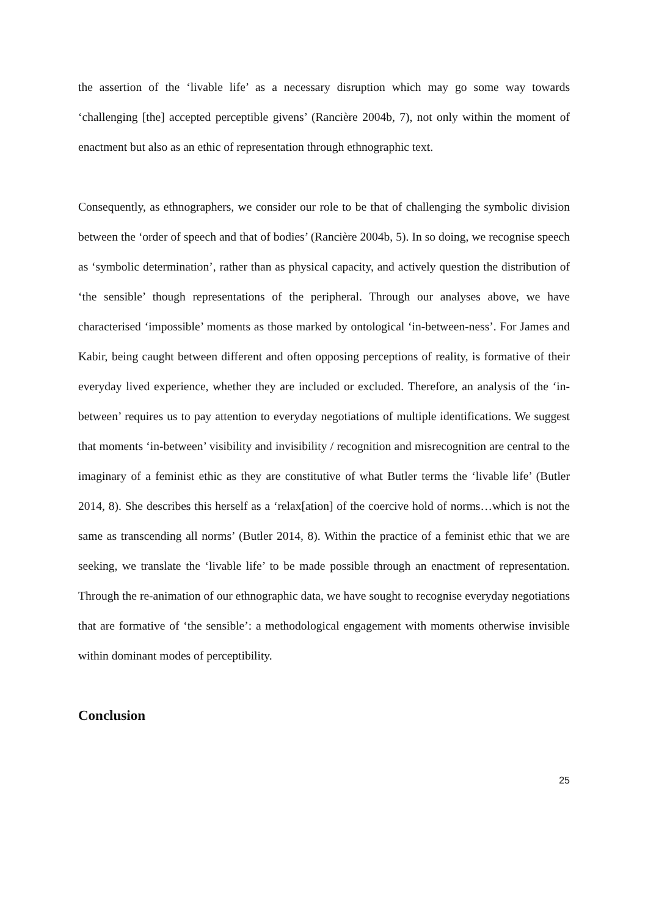the assertion of the ‘livable life’ as a necessary disruption which may go some way towards ‘challenging [the] accepted perceptible givens’ (Rancière 2004b, 7), not only within the moment of enactment but also as an ethic of representation through ethnographic text.
Consequently, as ethnographers, we consider our role to be that of challenging the symbolic division between the ‘order of speech and that of bodies’ (Rancière 2004b, 5). In so doing, we recognise speech as ‘symbolic determination’, rather than as physical capacity, and actively question the distribution of ‘the sensible’ though representations of the peripheral. Through our analyses above, we have characterised ‘impossible’ moments as those marked by ontological ‘in-between-ness’. For James and Kabir, being caught between different and often opposing perceptions of reality, is formative of their everyday lived experience, whether they are included or excluded. Therefore, an analysis of the ‘in-between’ requires us to pay attention to everyday negotiations of multiple identifications. We suggest that moments ‘in-between’ visibility and invisibility / recognition and misrecognition are central to the imaginary of a feminist ethic as they are constitutive of what Butler terms the ‘livable life’ (Butler 2014, 8). She describes this herself as a ‘relax[ation] of the coercive hold of norms…which is not the same as transcending all norms’ (Butler 2014, 8). Within the practice of a feminist ethic that we are seeking, we translate the ‘livable life’ to be made possible through an enactment of representation. Through the re-animation of our ethnographic data, we have sought to recognise everyday negotiations that are formative of ‘the sensible’: a methodological engagement with moments otherwise invisible within dominant modes of perceptibility.
Conclusion
25